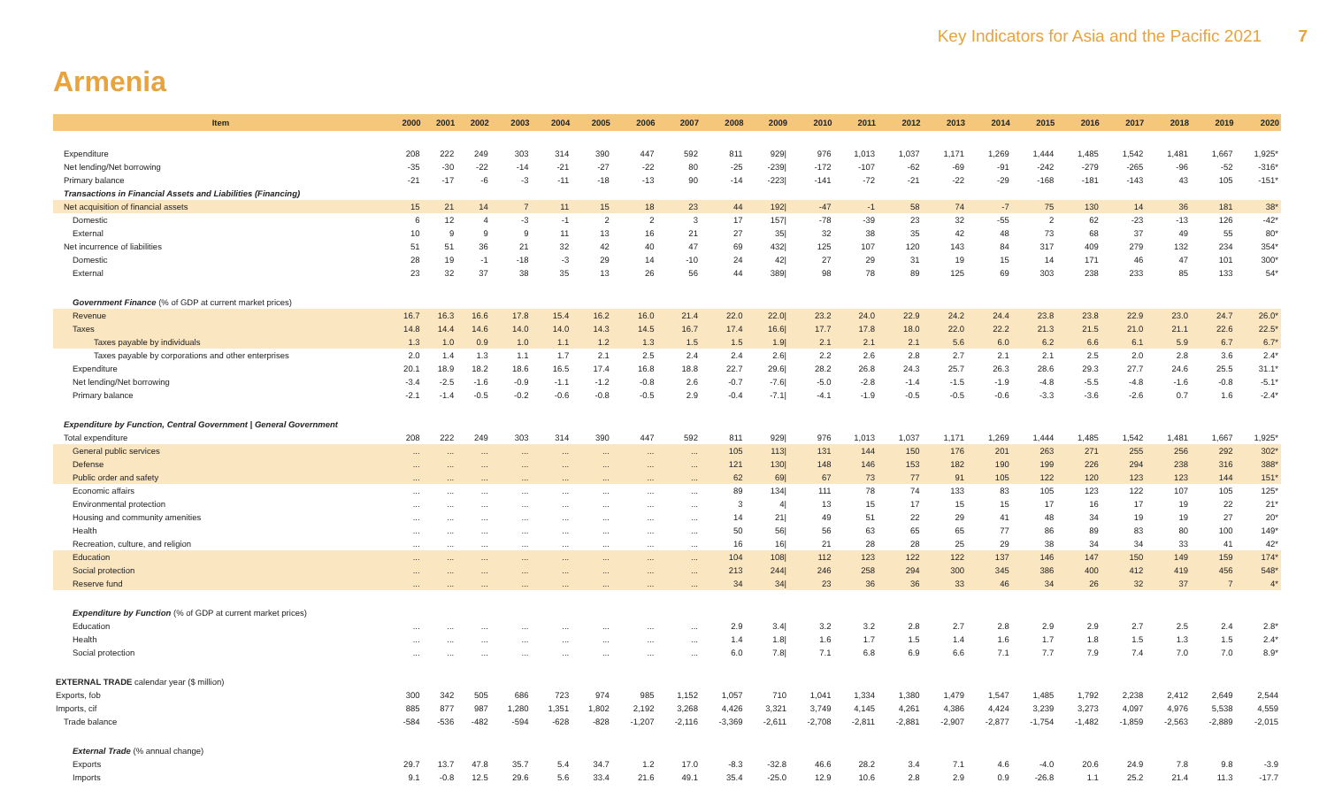Key Indicators for Asia and the Pacific 2021 7
Armenia
| Item | 2000 | 2001 | 2002 | 2003 | 2004 | 2005 | 2006 | 2007 | 2008 | 2009 | 2010 | 2011 | 2012 | 2013 | 2014 | 2015 | 2016 | 2017 | 2018 | 2019 | 2020 |
| --- | --- | --- | --- | --- | --- | --- | --- | --- | --- | --- | --- | --- | --- | --- | --- | --- | --- | --- | --- | --- | --- |
| Expenditure | 208 | 222 | 249 | 303 | 314 | 390 | 447 | 592 | 811 | 929/ | 976 | 1,013 | 1,037 | 1,171 | 1,269 | 1,444 | 1,485 | 1,542 | 1,481 | 1,667 | 1,925* |
| Net lending/Net borrowing | -35 | -30 | -22 | -14 | -21 | -27 | -22 | 80 | -25 | -239/ | -172 | -107 | -62 | -69 | -91 | -242 | -279 | -265 | -96 | -52 | -316* |
| Primary balance | -21 | -17 | -6 | -3 | -11 | -18 | -13 | 90 | -14 | -223/ | -141 | -72 | -21 | -22 | -29 | -168 | -181 | -143 | 43 | 105 | -151* |
| Transactions in Financial Assets and Liabilities (Financing) | | | | | | | | | | | | | | | | | | | | | |
| Net acquisition of financial assets | 15 | 21 | 14 | 7 | 11 | 15 | 18 | 23 | 44 | 192/ | -47 | -1 | 58 | 74 | -7 | 75 | 130 | 14 | 36 | 181 | 38* |
| Domestic | 6 | 12 | 4 | -3 | -1 | 2 | 2 | 3 | 17 | 157/ | -78 | -39 | 23 | 32 | -55 | 2 | 62 | -23 | -13 | 126 | -42* |
| External | 10 | 9 | 9 | 9 | 11 | 13 | 16 | 21 | 27 | 35/ | 32 | 38 | 35 | 42 | 48 | 73 | 68 | 37 | 49 | 55 | 80* |
| Net incurrence of liabilities | 51 | 51 | 36 | 21 | 32 | 42 | 40 | 47 | 69 | 432/ | 125 | 107 | 120 | 143 | 84 | 317 | 409 | 279 | 132 | 234 | 354* |
| Domestic | 28 | 19 | -1 | -18 | -3 | 29 | 14 | -10 | 24 | 42/ | 27 | 29 | 31 | 19 | 15 | 14 | 171 | 46 | 47 | 101 | 300* |
| External | 23 | 32 | 37 | 38 | 35 | 13 | 26 | 56 | 44 | 389/ | 98 | 78 | 89 | 125 | 69 | 303 | 238 | 233 | 85 | 133 | 54* |
| Government Finance (% of GDP at current market prices) | | | | | | | | | | | | | | | | | | | | | |
| Revenue | 16.7 | 16.3 | 16.6 | 17.8 | 15.4 | 16.2 | 16.0 | 21.4 | 22.0 | 22.0/ | 23.2 | 24.0 | 22.9 | 24.2 | 24.4 | 23.8 | 23.8 | 22.9 | 23.0 | 24.7 | 26.0* |
| Taxes | 14.8 | 14.4 | 14.6 | 14.0 | 14.0 | 14.3 | 14.5 | 16.7 | 17.4 | 16.6/ | 17.7 | 17.8 | 18.0 | 22.0 | 22.2 | 21.3 | 21.5 | 21.0 | 21.1 | 22.6 | 22.5* |
| Taxes payable by individuals | 1.3 | 1.0 | 0.9 | 1.0 | 1.1 | 1.2 | 1.3 | 1.5 | 1.5 | 1.9/ | 2.1 | 2.1 | 2.1 | 5.6 | 6.0 | 6.2 | 6.6 | 6.1 | 5.9 | 6.7 | 6.7* |
| Taxes payable by corporations and other enterprises | 2.0 | 1.4 | 1.3 | 1.1 | 1.7 | 2.1 | 2.5 | 2.4 | 2.4 | 2.6/ | 2.2 | 2.6 | 2.8 | 2.7 | 2.1 | 2.1 | 2.5 | 2.0 | 2.8 | 3.6 | 2.4* |
| Expenditure | 20.1 | 18.9 | 18.2 | 18.6 | 16.5 | 17.4 | 16.8 | 18.8 | 22.7 | 29.6/ | 28.2 | 26.8 | 24.3 | 25.7 | 26.3 | 28.6 | 29.3 | 27.7 | 24.6 | 25.5 | 31.1* |
| Net lending/Net borrowing | -3.4 | -2.5 | -1.6 | -0.9 | -1.1 | -1.2 | -0.8 | 2.6 | -0.7 | -7.6/ | -5.0 | -2.8 | -1.4 | -1.5 | -1.9 | -4.8 | -5.5 | -4.8 | -1.6 | -0.8 | -5.1* |
| Primary balance | -2.1 | -1.4 | -0.5 | -0.2 | -0.6 | -0.8 | -0.5 | 2.9 | -0.4 | -7.1/ | -4.1 | -1.9 | -0.5 | -0.5 | -0.6 | -3.3 | -3.6 | -2.6 | 0.7 | 1.6 | -2.4* |
| Expenditure by Function, Central Government / General Government | | | | | | | | | | | | | | | | | | | | | |
| Total expenditure | 208 | 222 | 249 | 303 | 314 | 390 | 447 | 592 | 811 | 929/ | 976 | 1,013 | 1,037 | 1,171 | 1,269 | 1,444 | 1,485 | 1,542 | 1,481 | 1,667 | 1,925* |
| General public services | ... | ... | ... | ... | ... | ... | ... | ... | 105 | 113/ | 131 | 144 | 150 | 176 | 201 | 263 | 271 | 255 | 256 | 292 | 302* |
| Defense | ... | ... | ... | ... | ... | ... | ... | ... | 121 | 130/ | 148 | 146 | 153 | 182 | 190 | 199 | 226 | 294 | 238 | 316 | 388* |
| Public order and safety | ... | ... | ... | ... | ... | ... | ... | ... | 62 | 69/ | 67 | 73 | 77 | 91 | 105 | 122 | 120 | 123 | 123 | 144 | 151* |
| Economic affairs | ... | ... | ... | ... | ... | ... | ... | ... | 89 | 134/ | 111 | 78 | 74 | 133 | 83 | 105 | 123 | 122 | 107 | 105 | 125* |
| Environmental protection | ... | ... | ... | ... | ... | ... | ... | ... | 3 | 4/ | 13 | 15 | 17 | 15 | 15 | 17 | 16 | 17 | 19 | 22 | 21* |
| Housing and community amenities | ... | ... | ... | ... | ... | ... | ... | ... | 14 | 21/ | 49 | 51 | 22 | 29 | 41 | 48 | 34 | 19 | 19 | 27 | 20* |
| Health | ... | ... | ... | ... | ... | ... | ... | ... | 50 | 56/ | 56 | 63 | 65 | 65 | 77 | 86 | 89 | 83 | 80 | 100 | 149* |
| Recreation, culture, and religion | ... | ... | ... | ... | ... | ... | ... | ... | 16 | 16/ | 21 | 28 | 28 | 25 | 29 | 38 | 34 | 34 | 33 | 41 | 42* |
| Education | ... | ... | ... | ... | ... | ... | ... | ... | 104 | 108/ | 112 | 123 | 122 | 122 | 137 | 146 | 147 | 150 | 149 | 159 | 174* |
| Social protection | ... | ... | ... | ... | ... | ... | ... | ... | 213 | 244/ | 246 | 258 | 294 | 300 | 345 | 386 | 400 | 412 | 419 | 456 | 548* |
| Reserve fund | ... | ... | ... | ... | ... | ... | ... | ... | 34 | 34/ | 23 | 36 | 36 | 33 | 46 | 34 | 26 | 32 | 37 | 7 | 4* |
| Expenditure by Function (% of GDP at current market prices) | | | | | | | | | | | | | | | | | | | | | |
| Education | ... | ... | ... | ... | ... | ... | ... | ... | 2.9 | 3.4/ | 3.2 | 3.2 | 2.8 | 2.7 | 2.8 | 2.9 | 2.9 | 2.7 | 2.5 | 2.4 | 2.8* |
| Health | ... | ... | ... | ... | ... | ... | ... | ... | 1.4 | 1.8/ | 1.6 | 1.7 | 1.5 | 1.4 | 1.6 | 1.7 | 1.8 | 1.5 | 1.3 | 1.5 | 2.4* |
| Social protection | ... | ... | ... | ... | ... | ... | ... | ... | 6.0 | 7.8/ | 7.1 | 6.8 | 6.9 | 6.6 | 7.1 | 7.7 | 7.9 | 7.4 | 7.0 | 7.0 | 8.9* |
| EXTERNAL TRADE calendar year ($ million) | | | | | | | | | | | | | | | | | | | | | |
| Exports, fob | 300 | 342 | 505 | 686 | 723 | 974 | 985 | 1,152 | 1,057 | 710 | 1,041 | 1,334 | 1,380 | 1,479 | 1,547 | 1,485 | 1,792 | 2,238 | 2,412 | 2,649 | 2,544 |
| Imports, cif | 885 | 877 | 987 | 1,280 | 1,351 | 1,802 | 2,192 | 3,268 | 4,426 | 3,321 | 3,749 | 4,145 | 4,261 | 4,386 | 4,424 | 3,239 | 3,273 | 4,097 | 4,976 | 5,538 | 4,559 |
| Trade balance | -584 | -536 | -482 | -594 | -628 | -828 | -1,207 | -2,116 | -3,369 | -2,611 | -2,708 | -2,811 | -2,881 | -2,907 | -2,877 | -1,754 | -1,482 | -1,859 | -2,563 | -2,889 | -2,015 |
| External Trade (% annual change) | | | | | | | | | | | | | | | | | | | | | |
| Exports | 29.7 | 13.7 | 47.8 | 35.7 | 5.4 | 34.7 | 1.2 | 17.0 | -8.3 | -32.8 | 46.6 | 28.2 | 3.4 | 7.1 | 4.6 | -4.0 | 20.6 | 24.9 | 7.8 | 9.8 | -3.9 |
| Imports | 9.1 | -0.8 | 12.5 | 29.6 | 5.6 | 33.4 | 21.6 | 49.1 | 35.4 | -25.0 | 12.9 | 10.6 | 2.8 | 2.9 | 0.9 | -26.8 | 1.1 | 25.2 | 21.4 | 11.3 | -17.7 |